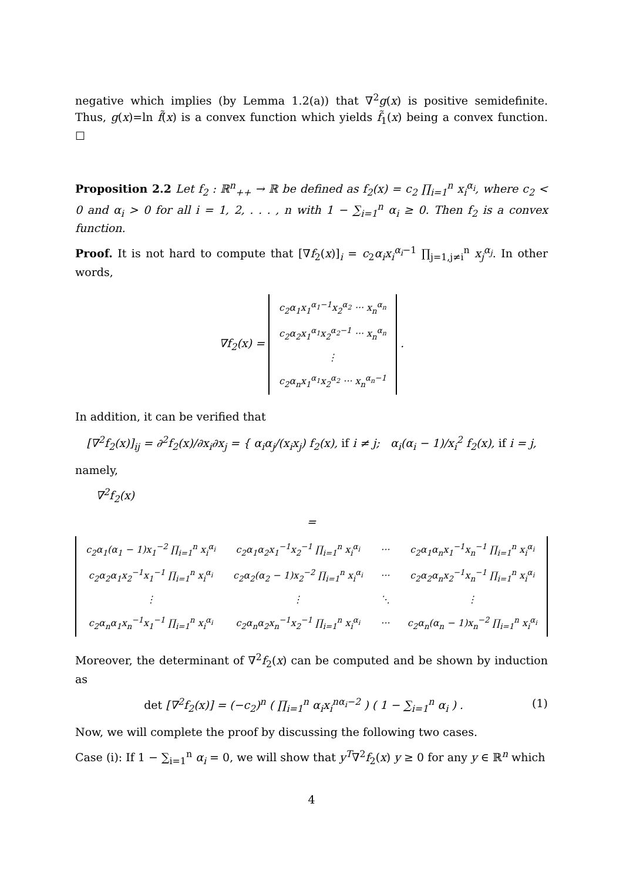negative which implies (by Lemma 1.2(a)) that ∇<sup>2</sup>g(x) is positive semidefinite. Thus, g(x)=ln f̃(x) is a convex function which yields f̃<sub>1</sub>(x) being a convex function. ☐
Proposition 2.2 Let f<sub>2</sub> : ℝ<sup>n</sup><sub>++</sub> → ℝ be defined as f<sub>2</sub>(x) = c<sub>2</sub> ∏<sub>i=1</sub><sup>n</sup> x<sub>i</sub><sup>α<sub>i</sub></sup>, where c<sub>2</sub> < 0 and α<sub>i</sub> > 0 for all i = 1, 2, . . . , n with 1 − ∑<sub>i=1</sub><sup>n</sup> α<sub>i</sub> ≥ 0. Then f<sub>2</sub> is a convex function.
Proof. It is not hard to compute that [∇f<sub>2</sub>(x)]<sub>i</sub> = c<sub>2</sub>α<sub>i</sub>x<sub>i</sub><sup>α<sub>i</sub>−1</sup> ∏<sub>j=1,j≠i</sub><sup>n</sup> x<sub>j</sub><sup>α<sub>j</sub></sup>. In other words,
∇f<sub>2</sub>(x) =
| c<sub>2</sub>α<sub>1</sub>x<sub>1</sub><sup>α<sub>1</sub>−1</sup>x<sub>2</sub><sup>α<sub>2</sub></sup> ··· x<sub>n</sub><sup>α<sub>n</sub></sup> |
| c<sub>2</sub>α<sub>2</sub>x<sub>1</sub><sup>α<sub>1</sub></sup>x<sub>2</sub><sup>α<sub>2</sub>−1</sup> ··· x<sub>n</sub><sup>α<sub>n</sub></sup> |
| ⋮ |
| c<sub>2</sub>α<sub>n</sub>x<sub>1</sub><sup>α<sub>1</sub></sup>x<sub>2</sub><sup>α<sub>2</sub></sup> ··· x<sub>n</sub><sup>α<sub>n</sub>−1</sup> |
.
In addition, it can be verified that
[∇<sup>2</sup>f<sub>2</sub>(x)]<sub>ij</sub> = ∂<sup>2</sup>f<sub>2</sub>(x)/∂x<sub>i</sub>∂x<sub>j</sub> = { α<sub>i</sub>α<sub>j</sub>/(x<sub>i</sub>x<sub>j</sub>) f<sub>2</sub>(x), if i ≠ j; α<sub>i</sub>(α<sub>i</sub> − 1)/x<sub>i</sub><sup>2</sup> f<sub>2</sub>(x), if i = j,
namely,
∇<sup>2</sup>f<sub>2</sub>(x)
=
| c<sub>2</sub>α<sub>1</sub>(α<sub>1</sub> − 1)x<sub>1</sub><sup>−2</sup> ∏<sub>i=1</sub><sup>n</sup> x<sub>i</sub><sup>α<sub>i</sub></sup> | c<sub>2</sub>α<sub>1</sub>α<sub>2</sub>x<sub>1</sub><sup>−1</sup>x<sub>2</sub><sup>−1</sup> ∏<sub>i=1</sub><sup>n</sup> x<sub>i</sub><sup>α<sub>i</sub></sup> | ··· | c<sub>2</sub>α<sub>1</sub>α<sub>n</sub>x<sub>1</sub><sup>−1</sup>x<sub>n</sub><sup>−1</sup> ∏<sub>i=1</sub><sup>n</sup> x<sub>i</sub><sup>α<sub>i</sub></sup> |
| c<sub>2</sub>α<sub>2</sub>α<sub>1</sub>x<sub>2</sub><sup>−1</sup>x<sub>1</sub><sup>−1</sup> ∏<sub>i=1</sub><sup>n</sup> x<sub>i</sub><sup>α<sub>i</sub></sup> | c<sub>2</sub>α<sub>2</sub>(α<sub>2</sub> − 1)x<sub>2</sub><sup>−2</sup> ∏<sub>i=1</sub><sup>n</sup> x<sub>i</sub><sup>α<sub>i</sub></sup> | ··· | c<sub>2</sub>α<sub>2</sub>α<sub>n</sub>x<sub>2</sub><sup>−1</sup>x<sub>n</sub><sup>−1</sup> ∏<sub>i=1</sub><sup>n</sup> x<sub>i</sub><sup>α<sub>i</sub></sup> |
| ⋮ | ⋮ | ⋱ | ⋮ |
| c<sub>2</sub>α<sub>n</sub>α<sub>1</sub>x<sub>n</sub><sup>−1</sup>x<sub>1</sub><sup>−1</sup> ∏<sub>i=1</sub><sup>n</sup> x<sub>i</sub><sup>α<sub>i</sub></sup> | c<sub>2</sub>α<sub>n</sub>α<sub>2</sub>x<sub>n</sub><sup>−1</sup>x<sub>2</sub><sup>−1</sup> ∏<sub>i=1</sub><sup>n</sup> x<sub>i</sub><sup>α<sub>i</sub></sup> | ··· | c<sub>2</sub>α<sub>n</sub>(α<sub>n</sub> − 1)x<sub>n</sub><sup>−2</sup> ∏<sub>i=1</sub><sup>n</sup> x<sub>i</sub><sup>α<sub>i</sub></sup> |
Moreover, the determinant of ∇<sup>2</sup>f<sub>2</sub>(x) can be computed and be shown by induction as
det [∇<sup>2</sup>f<sub>2</sub>(x)] = (−c<sub>2</sub>)<sup>n</sup> ( ∏<sub>i=1</sub><sup>n</sup> α<sub>i</sub>x<sub>i</sub><sup>nα<sub>i</sub>−2</sup> ) ( 1 − ∑<sub>i=1</sub><sup>n</sup> α<sub>i</sub> ) . (1)
Now, we will complete the proof by discussing the following two cases.
Case (i): If 1 − ∑<sub>i=1</sub><sup>n</sup> α<sub>i</sub> = 0, we will show that y<sup>T</sup>∇<sup>2</sup>f<sub>2</sub>(x) y ≥ 0 for any y ∈ ℝ<sup>n</sup> which
4